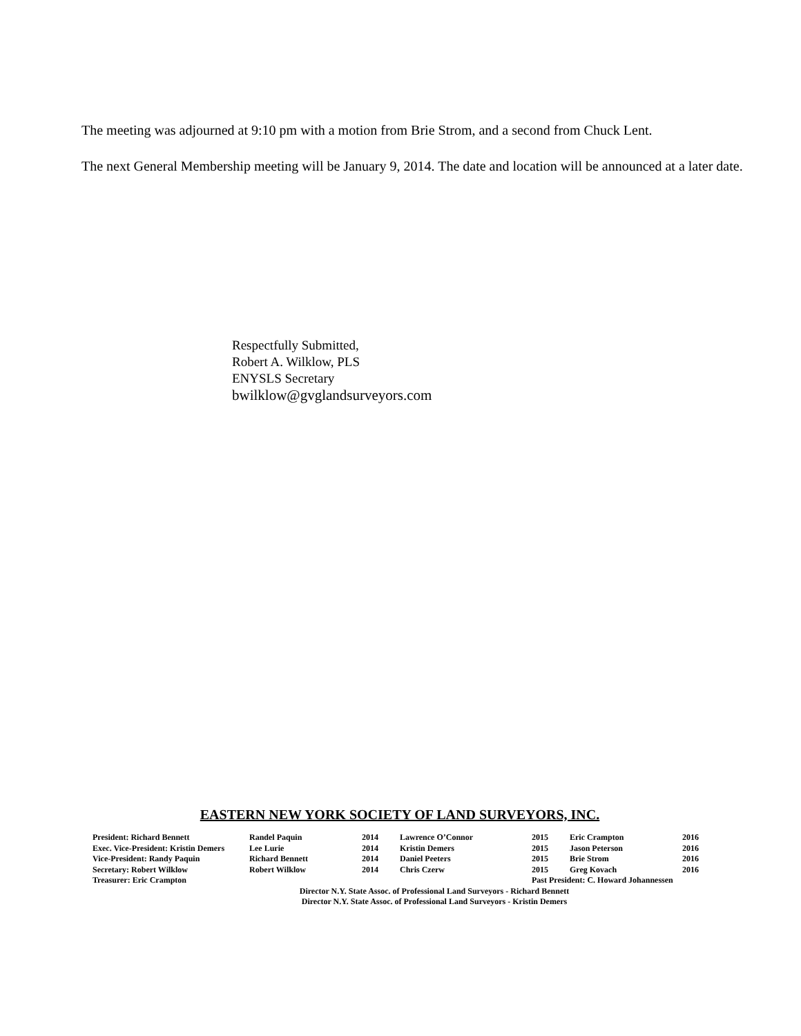The meeting was adjourned at 9:10 pm with a motion from Brie Strom, and a second from Chuck Lent.
The next General Membership meeting will be January 9, 2014. The date and location will be announced at a later date.
Respectfully Submitted,
Robert A. Wilklow, PLS
ENYSLS Secretary
bwilklow@gvglandsurveyors.com
EASTERN NEW YORK SOCIETY OF LAND SURVEYORS, INC.
| President: Richard Bennett | Randel Paquin | 2014 | Lawrence O’Connor | 2015 | Eric Crampton | 2016 |
| Exec. Vice-President: Kristin Demers | Lee Lurie | 2014 | Kristin Demers | 2015 | Jason Peterson | 2016 |
| Vice-President: Randy Paquin | Richard Bennett | 2014 | Daniel Peeters | 2015 | Brie Strom | 2016 |
| Secretary: Robert Wilklow | Robert Wilklow | 2014 | Chris Czerw | 2015 | Greg Kovach | 2016 |
| Treasurer: Eric Crampton | | | | Past President: C. Howard Johannessen | | |
Director N.Y. State Assoc. of Professional Land Surveyors - Richard Bennett
Director N.Y. State Assoc. of Professional Land Surveyors - Kristin Demers